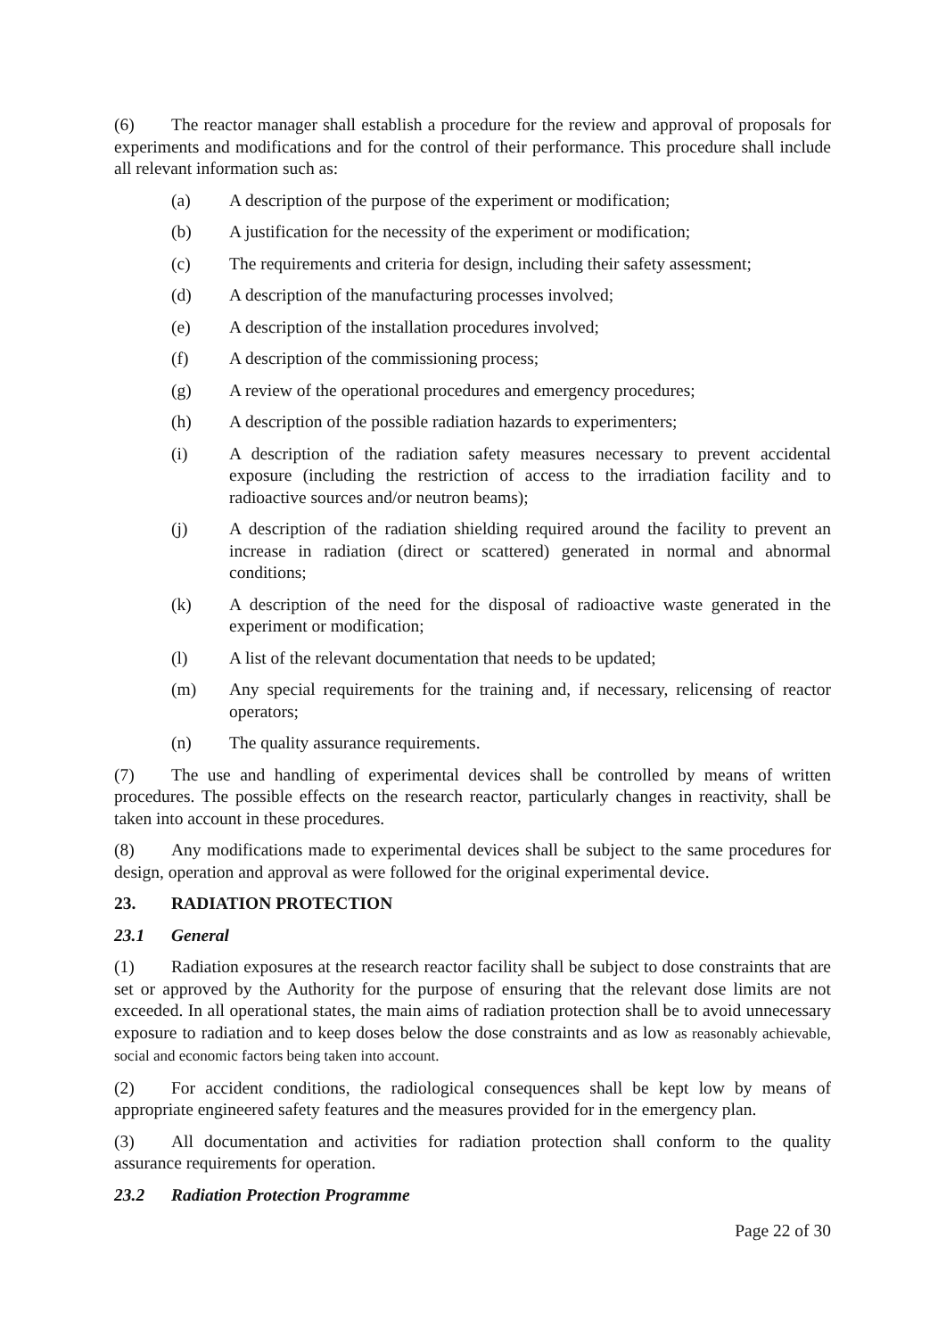(6) The reactor manager shall establish a procedure for the review and approval of proposals for experiments and modifications and for the control of their performance. This procedure shall include all relevant information such as:
(a) A description of the purpose of the experiment or modification;
(b) A justification for the necessity of the experiment or modification;
(c) The requirements and criteria for design, including their safety assessment;
(d) A description of the manufacturing processes involved;
(e) A description of the installation procedures involved;
(f) A description of the commissioning process;
(g) A review of the operational procedures and emergency procedures;
(h) A description of the possible radiation hazards to experimenters;
(i) A description of the radiation safety measures necessary to prevent accidental exposure (including the restriction of access to the irradiation facility and to radioactive sources and/or neutron beams);
(j) A description of the radiation shielding required around the facility to prevent an increase in radiation (direct or scattered) generated in normal and abnormal conditions;
(k) A description of the need for the disposal of radioactive waste generated in the experiment or modification;
(l) A list of the relevant documentation that needs to be updated;
(m) Any special requirements for the training and, if necessary, relicensing of reactor operators;
(n) The quality assurance requirements.
(7) The use and handling of experimental devices shall be controlled by means of written procedures. The possible effects on the research reactor, particularly changes in reactivity, shall be taken into account in these procedures.
(8) Any modifications made to experimental devices shall be subject to the same procedures for design, operation and approval as were followed for the original experimental device.
23. RADIATION PROTECTION
23.1 General
(1) Radiation exposures at the research reactor facility shall be subject to dose constraints that are set or approved by the Authority for the purpose of ensuring that the relevant dose limits are not exceeded. In all operational states, the main aims of radiation protection shall be to avoid unnecessary exposure to radiation and to keep doses below the dose constraints and as low as reasonably achievable, social and economic factors being taken into account.
(2) For accident conditions, the radiological consequences shall be kept low by means of appropriate engineered safety features and the measures provided for in the emergency plan.
(3) All documentation and activities for radiation protection shall conform to the quality assurance requirements for operation.
23.2 Radiation Protection Programme
Page 22 of 30